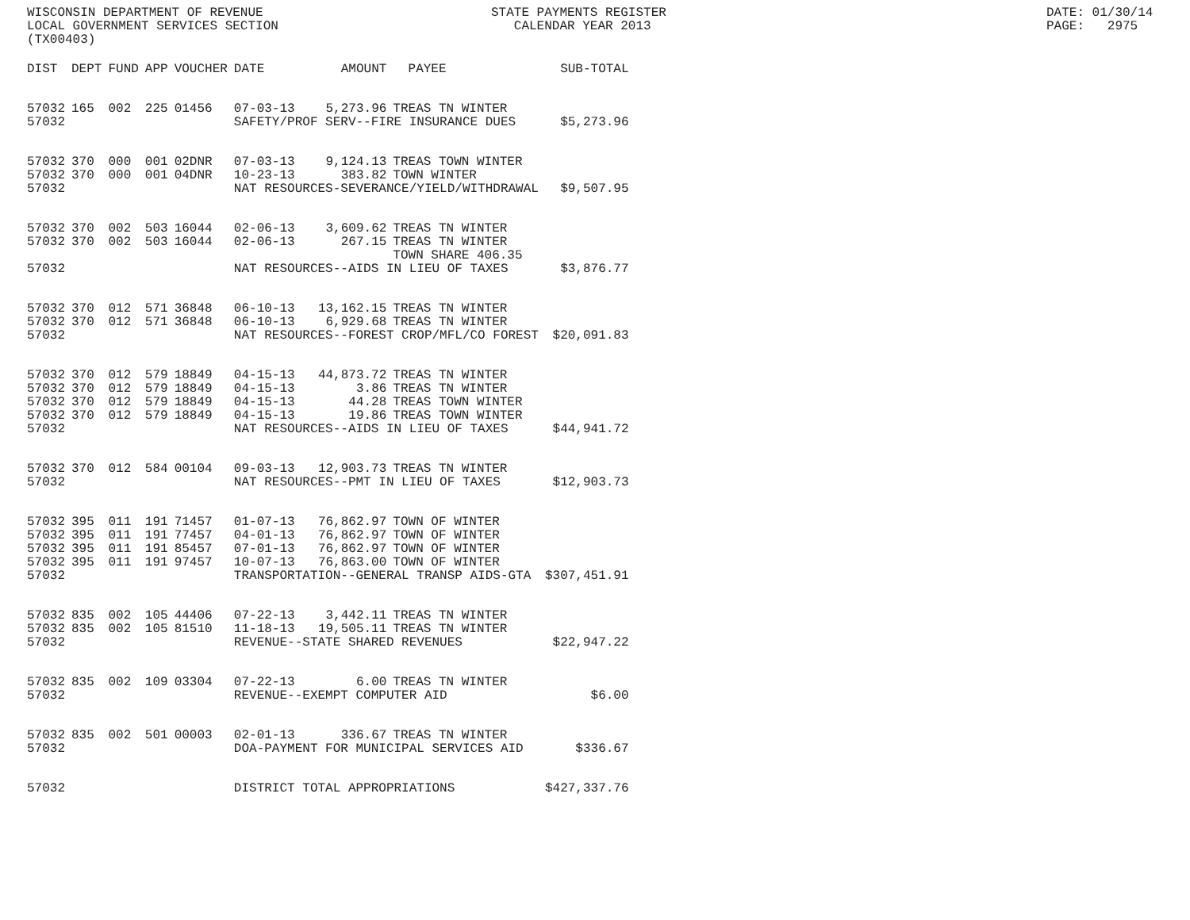WISCONSIN DEPARTMENT OF REVENUE LOCAL GOVERNMENT SERVICES SECTION (TX00403)
STATE PAYMENTS REGISTER CALENDAR YEAR 2013
DATE: 01/30/14 PAGE: 2975
| DIST | DEPT | FUND | APP | VOUCHER | DATE | AMOUNT | PAYEE | SUB-TOTAL |
| --- | --- | --- | --- | --- | --- | --- | --- | --- |
| 57032 | 165 | 002 | 225 | 01456 | 07-03-13 | 5,273.96 | TREAS TN WINTER | |
| 57032 | | | | | SAFETY/PROF SERV--FIRE INSURANCE DUES | | | $5,273.96 |
| 57032 | 370 | 000 | 001 | 02DNR | 07-03-13 | 9,124.13 | TREAS TOWN WINTER | |
| 57032 | 370 | 000 | 001 | 04DNR | 10-23-13 | 383.82 | TOWN WINTER | |
| 57032 | | | | | NAT RESOURCES-SEVERANCE/YIELD/WITHDRAWAL | | | $9,507.95 |
| 57032 | 370 | 002 | 503 | 16044 | 02-06-13 | 3,609.62 | TREAS TN WINTER | |
| 57032 | 370 | 002 | 503 | 16044 | 02-06-13 | 267.15 | TREAS TN WINTER TOWN SHARE 406.35 | |
| 57032 | | | | | NAT RESOURCES--AIDS IN LIEU OF TAXES | | | $3,876.77 |
| 57032 | 370 | 012 | 571 | 36848 | 06-10-13 | 13,162.15 | TREAS TN WINTER | |
| 57032 | 370 | 012 | 571 | 36848 | 06-10-13 | 6,929.68 | TREAS TN WINTER | |
| 57032 | | | | | NAT RESOURCES--FOREST CROP/MFL/CO FOREST | | | $20,091.83 |
| 57032 | 370 | 012 | 579 | 18849 | 04-15-13 | 44,873.72 | TREAS TN WINTER | |
| 57032 | 370 | 012 | 579 | 18849 | 04-15-13 | 3.86 | TREAS TN WINTER | |
| 57032 | 370 | 012 | 579 | 18849 | 04-15-13 | 44.28 | TREAS TOWN WINTER | |
| 57032 | 370 | 012 | 579 | 18849 | 04-15-13 | 19.86 | TREAS TOWN WINTER | |
| 57032 | | | | | NAT RESOURCES--AIDS IN LIEU OF TAXES | | | $44,941.72 |
| 57032 | 370 | 012 | 584 | 00104 | 09-03-13 | 12,903.73 | TREAS TN WINTER | |
| 57032 | | | | | NAT RESOURCES--PMT IN LIEU OF TAXES | | | $12,903.73 |
| 57032 | 395 | 011 | 191 | 71457 | 01-07-13 | 76,862.97 | TOWN OF WINTER | |
| 57032 | 395 | 011 | 191 | 77457 | 04-01-13 | 76,862.97 | TOWN OF WINTER | |
| 57032 | 395 | 011 | 191 | 85457 | 07-01-13 | 76,862.97 | TOWN OF WINTER | |
| 57032 | 395 | 011 | 191 | 97457 | 10-07-13 | 76,863.00 | TOWN OF WINTER | |
| 57032 | | | | | TRANSPORTATION--GENERAL TRANSP AIDS-GTA | | | $307,451.91 |
| 57032 | 835 | 002 | 105 | 44406 | 07-22-13 | 3,442.11 | TREAS TN WINTER | |
| 57032 | 835 | 002 | 105 | 81510 | 11-18-13 | 19,505.11 | TREAS TN WINTER | |
| 57032 | | | | | REVENUE--STATE SHARED REVENUES | | | $22,947.22 |
| 57032 | 835 | 002 | 109 | 03304 | 07-22-13 | 6.00 | TREAS TN WINTER | |
| 57032 | | | | | REVENUE--EXEMPT COMPUTER AID | | | $6.00 |
| 57032 | 835 | 002 | 501 | 00003 | 02-01-13 | 336.67 | TREAS TN WINTER | |
| 57032 | | | | | DOA-PAYMENT FOR MUNICIPAL SERVICES AID | | | $336.67 |
| 57032 | | | | | DISTRICT TOTAL APPROPRIATIONS | | | $427,337.76 |